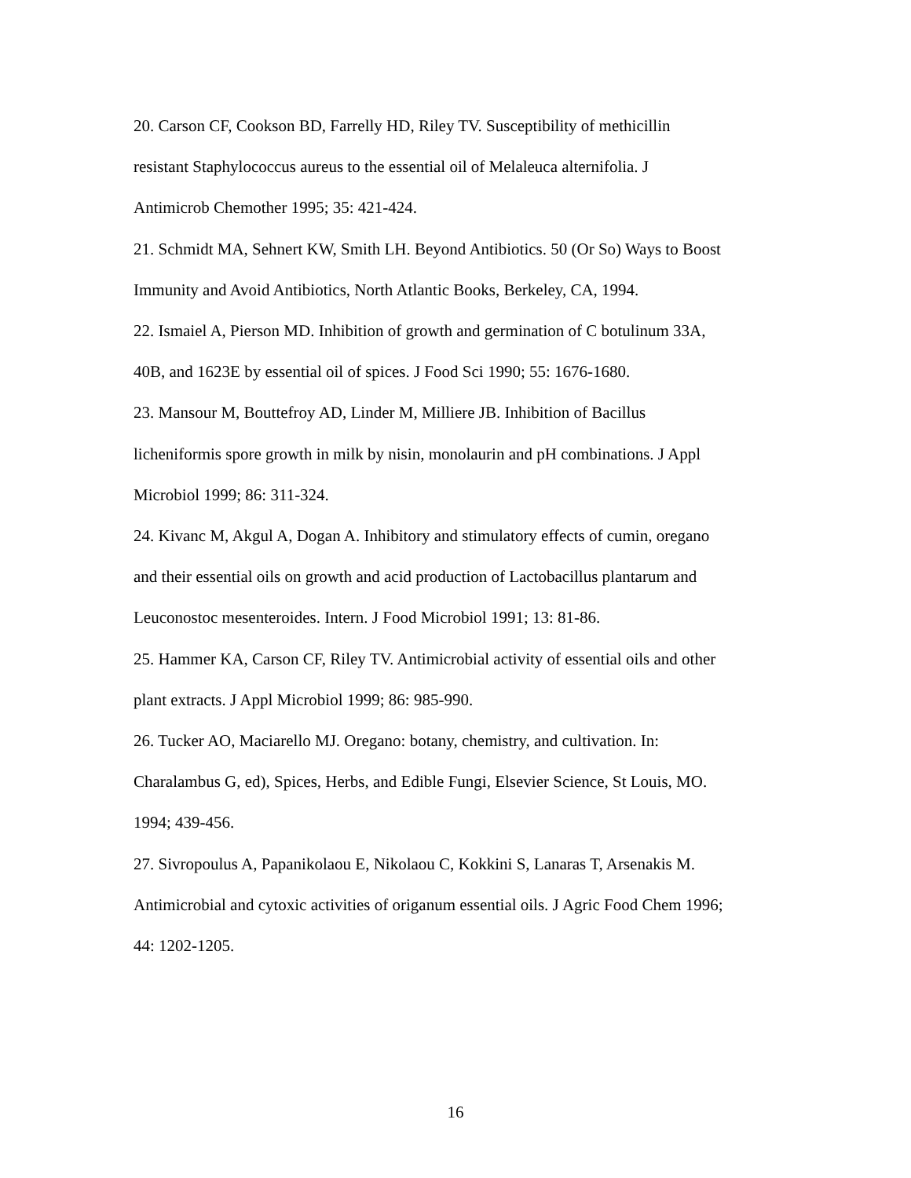20. Carson CF, Cookson BD, Farrelly HD, Riley TV. Susceptibility of methicillin
resistant Staphylococcus aureus to the essential oil of Melaleuca alternifolia. J
Antimicrob Chemother 1995; 35: 421-424.
21. Schmidt MA, Sehnert KW, Smith LH. Beyond Antibiotics. 50 (Or So) Ways to Boost
Immunity and Avoid Antibiotics, North Atlantic Books, Berkeley, CA, 1994.
22. Ismaiel A, Pierson MD. Inhibition of growth and germination of C botulinum 33A,
40B, and 1623E by essential oil of spices. J Food Sci 1990; 55: 1676-1680.
23. Mansour M, Bouttefroy AD, Linder M, Milliere JB. Inhibition of Bacillus
licheniformis spore growth in milk by nisin, monolaurin and pH combinations. J Appl
Microbiol 1999; 86: 311-324.
24. Kivanc M, Akgul A, Dogan A. Inhibitory and stimulatory effects of cumin, oregano
and their essential oils on growth and acid production of Lactobacillus plantarum and
Leuconostoc mesenteroides. Intern. J Food Microbiol 1991; 13: 81-86.
25. Hammer KA, Carson CF, Riley TV. Antimicrobial activity of essential oils and other
plant extracts. J Appl Microbiol 1999; 86: 985-990.
26. Tucker AO, Maciarello MJ. Oregano: botany, chemistry, and cultivation. In:
Charalambus G, ed), Spices, Herbs, and Edible Fungi, Elsevier Science, St Louis, MO.
1994; 439-456.
27. Sivropoulus A, Papanikolaou E, Nikolaou C, Kokkini S, Lanaras T, Arsenakis M.
Antimicrobial and cytoxic activities of origanum essential oils. J Agric Food Chem 1996;
44: 1202-1205.
16